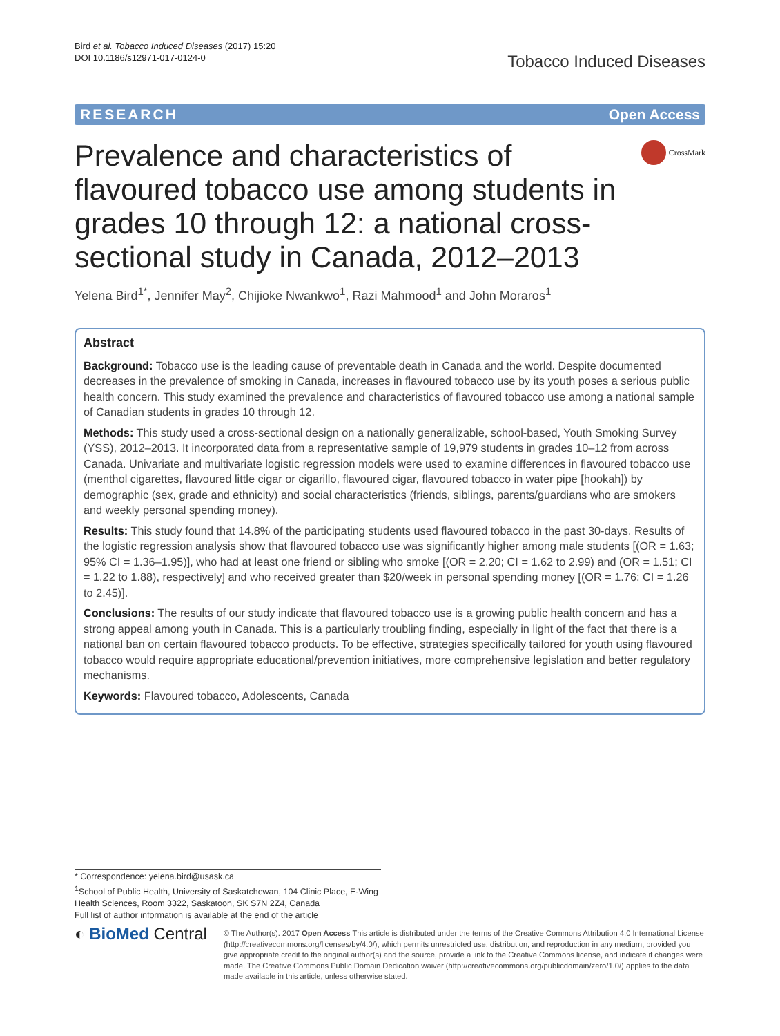Bird et al. Tobacco Induced Diseases (2017) 15:20
DOI 10.1186/s12971-017-0124-0
Tobacco Induced Diseases
RESEARCH Open Access
Prevalence and characteristics of flavoured tobacco use among students in grades 10 through 12: a national cross-sectional study in Canada, 2012–2013
CrossMark
Yelena Bird<sup>1*</sup>, Jennifer May<sup>2</sup>, Chijioke Nwankwo<sup>1</sup>, Razi Mahmood<sup>1</sup> and John Moraros<sup>1</sup>
Abstract
Background: Tobacco use is the leading cause of preventable death in Canada and the world. Despite documented decreases in the prevalence of smoking in Canada, increases in flavoured tobacco use by its youth poses a serious public health concern. This study examined the prevalence and characteristics of flavoured tobacco use among a national sample of Canadian students in grades 10 through 12.
Methods: This study used a cross-sectional design on a nationally generalizable, school-based, Youth Smoking Survey (YSS), 2012–2013. It incorporated data from a representative sample of 19,979 students in grades 10–12 from across Canada. Univariate and multivariate logistic regression models were used to examine differences in flavoured tobacco use (menthol cigarettes, flavoured little cigar or cigarillo, flavoured cigar, flavoured tobacco in water pipe [hookah]) by demographic (sex, grade and ethnicity) and social characteristics (friends, siblings, parents/guardians who are smokers and weekly personal spending money).
Results: This study found that 14.8% of the participating students used flavoured tobacco in the past 30-days. Results of the logistic regression analysis show that flavoured tobacco use was significantly higher among male students [(OR = 1.63; 95% CI = 1.36–1.95)], who had at least one friend or sibling who smoke [(OR = 2.20; CI = 1.62 to 2.99) and (OR = 1.51; CI = 1.22 to 1.88), respectively] and who received greater than $20/week in personal spending money [(OR = 1.76; CI = 1.26 to 2.45)].
Conclusions: The results of our study indicate that flavoured tobacco use is a growing public health concern and has a strong appeal among youth in Canada. This is a particularly troubling finding, especially in light of the fact that there is a national ban on certain flavoured tobacco products. To be effective, strategies specifically tailored for youth using flavoured tobacco would require appropriate educational/prevention initiatives, more comprehensive legislation and better regulatory mechanisms.
Keywords: Flavoured tobacco, Adolescents, Canada
* Correspondence: yelena.bird@usask.ca
<sup>1</sup> School of Public Health, University of Saskatchewan, 104 Clinic Place, E-Wing Health Sciences, Room 3322, Saskatoon, SK S7N 2Z4, Canada
Full list of author information is available at the end of the article
◐ BioMed Central
© The Author(s). 2017 Open Access This article is distributed under the terms of the Creative Commons Attribution 4.0 International License (http://creativecommons.org/licenses/by/4.0/), which permits unrestricted use, distribution, and reproduction in any medium, provided you give appropriate credit to the original author(s) and the source, provide a link to the Creative Commons license, and indicate if changes were made. The Creative Commons Public Domain Dedication waiver (http://creativecommons.org/publicdomain/zero/1.0/) applies to the data made available in this article, unless otherwise stated.